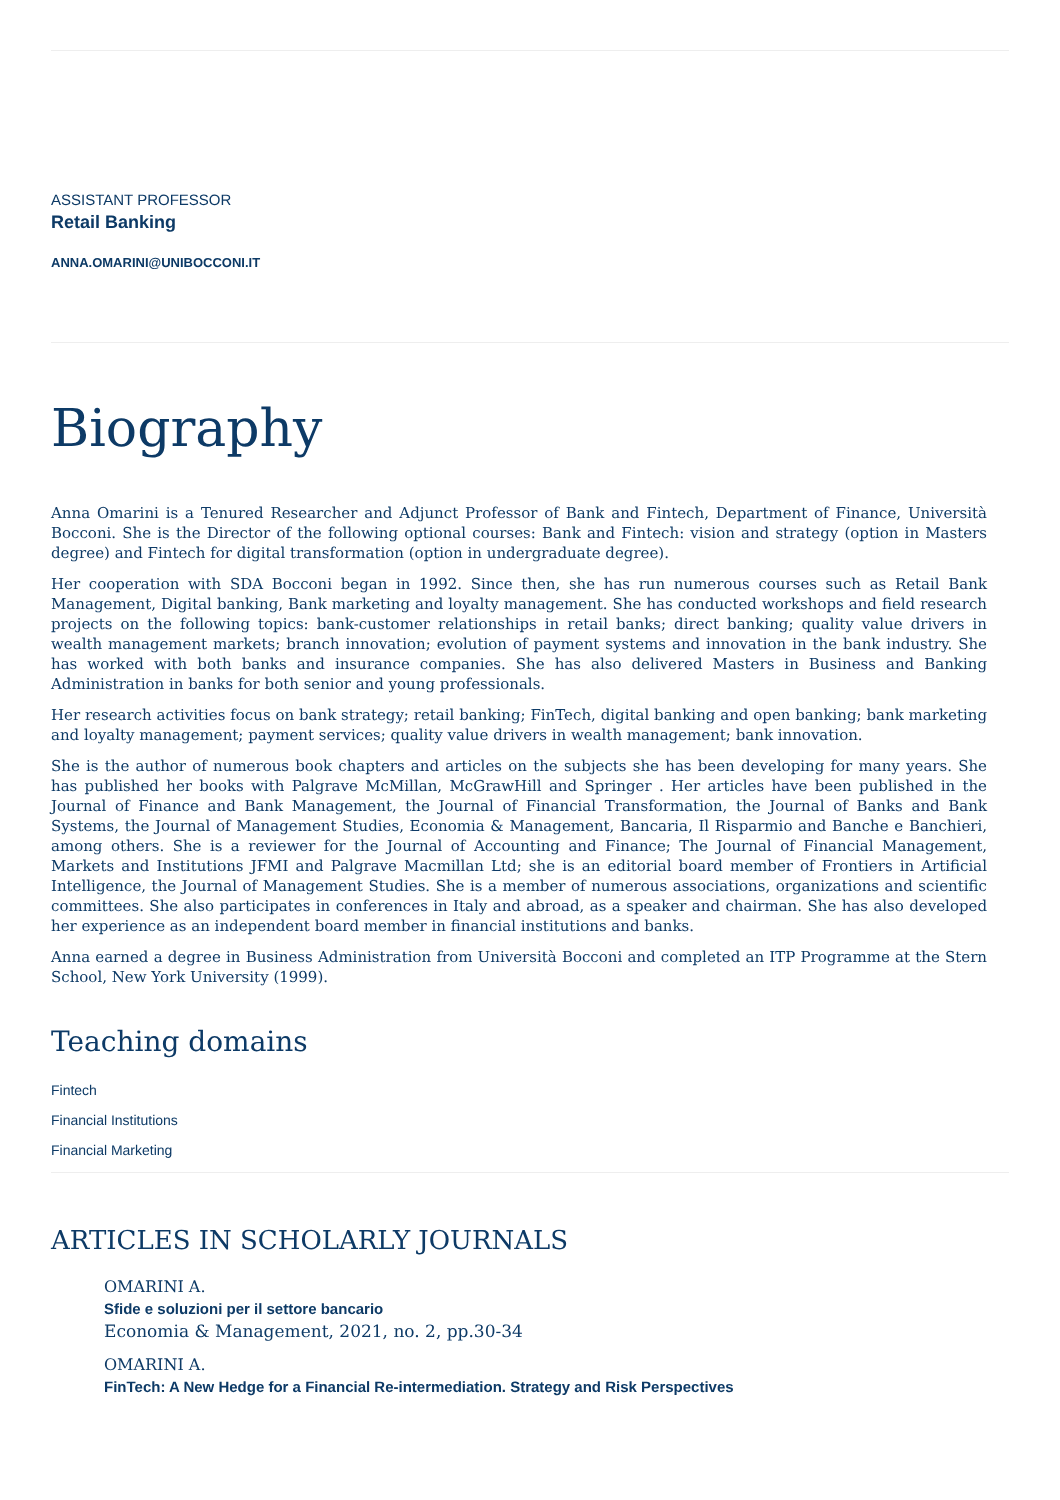ASSISTANT PROFESSOR
Retail Banking
ANNA.OMARINI@UNIBOCCONI.IT
Biography
Anna Omarini is a Tenured Researcher and Adjunct Professor of Bank and Fintech, Department of Finance, Università Bocconi. She is the Director of the following optional courses: Bank and Fintech: vision and strategy (option in Masters degree) and Fintech for digital transformation (option in undergraduate degree).
Her cooperation with SDA Bocconi began in 1992. Since then, she has run numerous courses such as Retail Bank Management, Digital banking, Bank marketing and loyalty management. She has conducted workshops and field research projects on the following topics: bank-customer relationships in retail banks; direct banking; quality value drivers in wealth management markets; branch innovation; evolution of payment systems and innovation in the bank industry. She has worked with both banks and insurance companies. She has also delivered Masters in Business and Banking Administration in banks for both senior and young professionals.
Her research activities focus on bank strategy; retail banking; FinTech, digital banking and open banking; bank marketing and loyalty management; payment services; quality value drivers in wealth management; bank innovation.
She is the author of numerous book chapters and articles on the subjects she has been developing for many years. She has published her books with Palgrave McMillan, McGrawHill and Springer . Her articles have been published in the Journal of Finance and Bank Management, the Journal of Financial Transformation, the Journal of Banks and Bank Systems, the Journal of Management Studies, Economia & Management, Bancaria, Il Risparmio and Banche e Banchieri, among others. She is a reviewer for the Journal of Accounting and Finance; The Journal of Financial Management, Markets and Institutions JFMI and Palgrave Macmillan Ltd; she is an editorial board member of Frontiers in Artificial Intelligence, the Journal of Management Studies. She is a member of numerous associations, organizations and scientific committees. She also participates in conferences in Italy and abroad, as a speaker and chairman. She has also developed her experience as an independent board member in financial institutions and banks.
Anna earned a degree in Business Administration from Università Bocconi and completed an ITP Programme at the Stern School, New York University (1999).
Teaching domains
Fintech
Financial Institutions
Financial Marketing
ARTICLES IN SCHOLARLY JOURNALS
OMARINI A.
Sfide e soluzioni per il settore bancario
Economia & Management, 2021, no. 2, pp.30-34
OMARINI A.
FinTech: A New Hedge for a Financial Re-intermediation. Strategy and Risk Perspectives